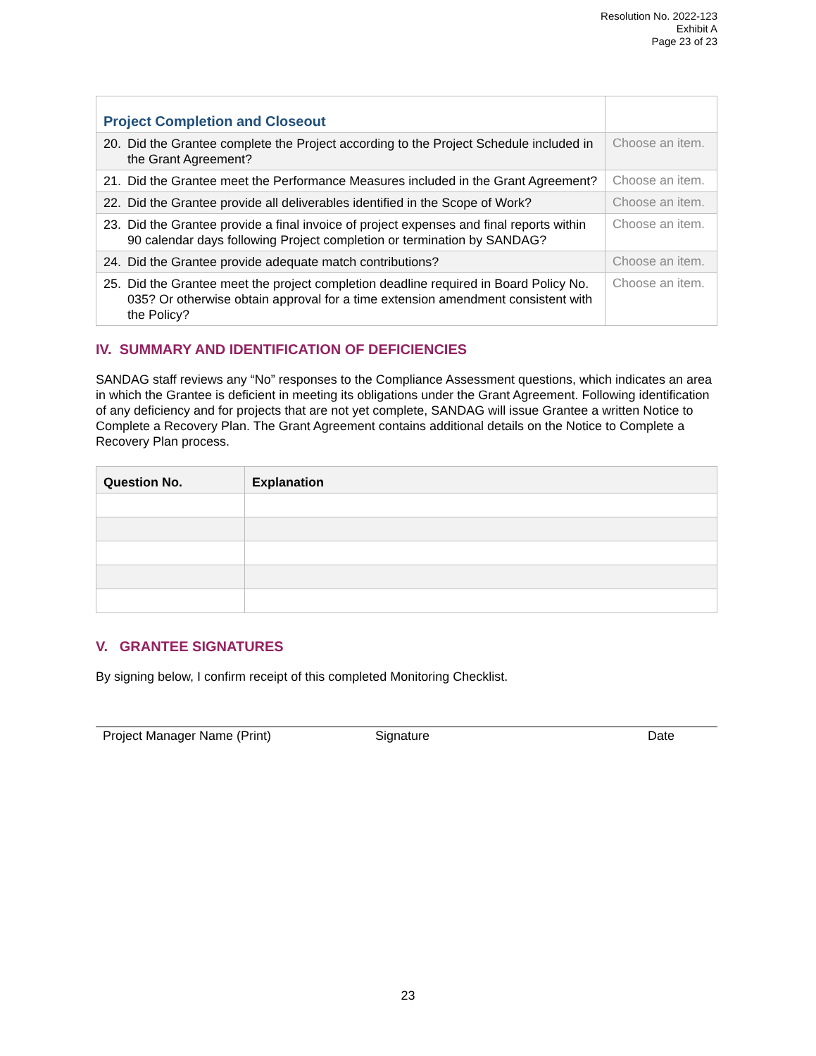Resolution No. 2022-123
Exhibit A
Page 23 of 23
| Project Completion and Closeout | |
| 20. Did the Grantee complete the Project according to the Project Schedule included in the Grant Agreement? | Choose an item. |
| 21. Did the Grantee meet the Performance Measures included in the Grant Agreement? | Choose an item. |
| 22. Did the Grantee provide all deliverables identified in the Scope of Work? | Choose an item. |
| 23. Did the Grantee provide a final invoice of project expenses and final reports within 90 calendar days following Project completion or termination by SANDAG? | Choose an item. |
| 24. Did the Grantee provide adequate match contributions? | Choose an item. |
| 25. Did the Grantee meet the project completion deadline required in Board Policy No. 035? Or otherwise obtain approval for a time extension amendment consistent with the Policy? | Choose an item. |
IV. SUMMARY AND IDENTIFICATION OF DEFICIENCIES
SANDAG staff reviews any “No” responses to the Compliance Assessment questions, which indicates an area in which the Grantee is deficient in meeting its obligations under the Grant Agreement. Following identification of any deficiency and for projects that are not yet complete, SANDAG will issue Grantee a written Notice to Complete a Recovery Plan. The Grant Agreement contains additional details on the Notice to Complete a Recovery Plan process.
| Question No. | Explanation |
| --- | --- |
V. GRANTEE SIGNATURES
By signing below, I confirm receipt of this completed Monitoring Checklist.
Project Manager Name (Print) Signature Date
23